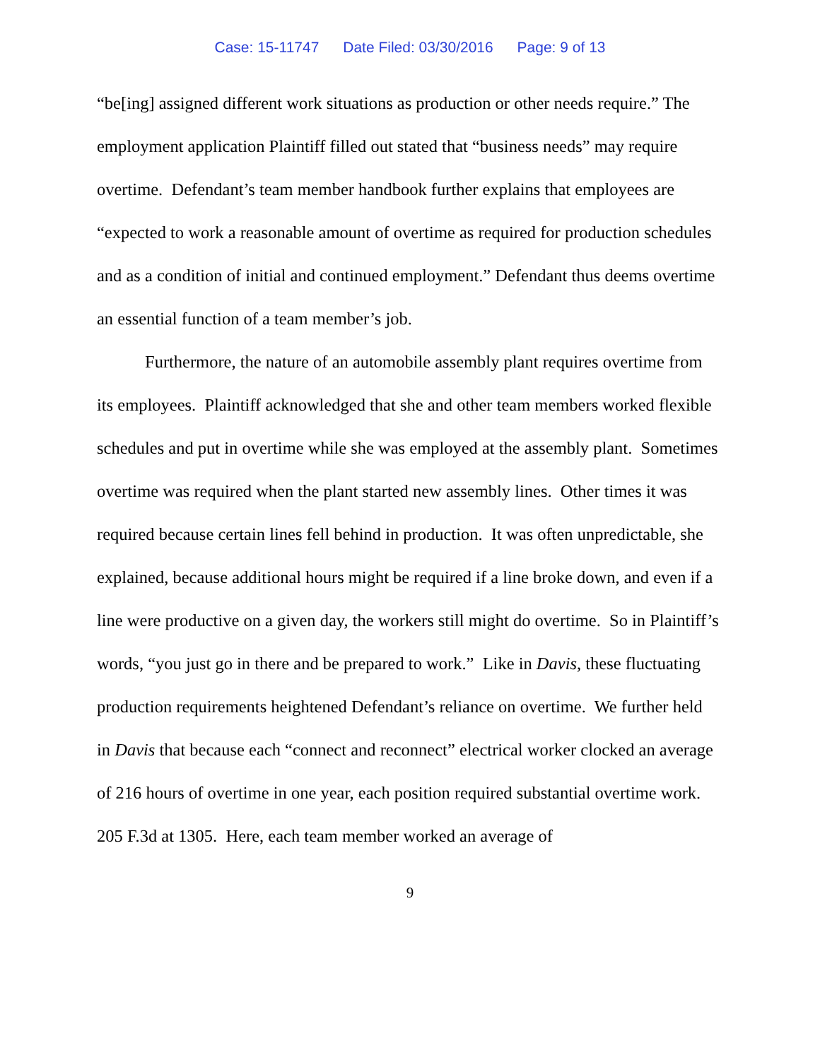Case: 15-11747 Date Filed: 03/30/2016 Page: 9 of 13
“be[ing] assigned different work situations as production or other needs require.” The employment application Plaintiff filled out stated that “business needs” may require overtime. Defendant’s team member handbook further explains that employees are “expected to work a reasonable amount of overtime as required for production schedules and as a condition of initial and continued employment.” Defendant thus deems overtime an essential function of a team member’s job.
Furthermore, the nature of an automobile assembly plant requires overtime from its employees. Plaintiff acknowledged that she and other team members worked flexible schedules and put in overtime while she was employed at the assembly plant. Sometimes overtime was required when the plant started new assembly lines. Other times it was required because certain lines fell behind in production. It was often unpredictable, she explained, because additional hours might be required if a line broke down, and even if a line were productive on a given day, the workers still might do overtime. So in Plaintiff’s words, “you just go in there and be prepared to work.” Like in Davis, these fluctuating production requirements heightened Defendant’s reliance on overtime. We further held in Davis that because each “connect and reconnect” electrical worker clocked an average of 216 hours of overtime in one year, each position required substantial overtime work. 205 F.3d at 1305. Here, each team member worked an average of
9